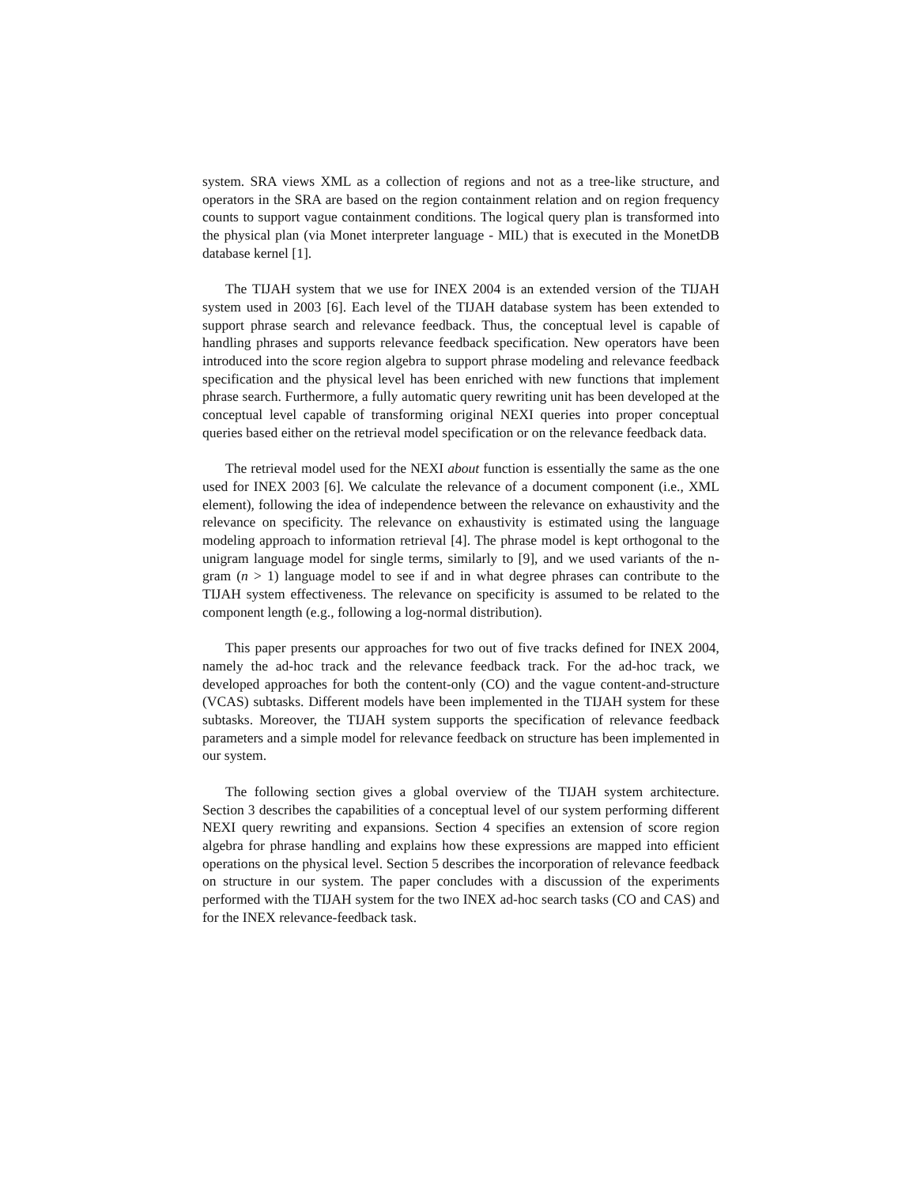system. SRA views XML as a collection of regions and not as a tree-like structure, and operators in the SRA are based on the region containment relation and on region frequency counts to support vague containment conditions. The logical query plan is transformed into the physical plan (via Monet interpreter language - MIL) that is executed in the MonetDB database kernel [1].
The TIJAH system that we use for INEX 2004 is an extended version of the TIJAH system used in 2003 [6]. Each level of the TIJAH database system has been extended to support phrase search and relevance feedback. Thus, the conceptual level is capable of handling phrases and supports relevance feedback specification. New operators have been introduced into the score region algebra to support phrase modeling and relevance feedback specification and the physical level has been enriched with new functions that implement phrase search. Furthermore, a fully automatic query rewriting unit has been developed at the conceptual level capable of transforming original NEXI queries into proper conceptual queries based either on the retrieval model specification or on the relevance feedback data.
The retrieval model used for the NEXI about function is essentially the same as the one used for INEX 2003 [6]. We calculate the relevance of a document component (i.e., XML element), following the idea of independence between the relevance on exhaustivity and the relevance on specificity. The relevance on exhaustivity is estimated using the language modeling approach to information retrieval [4]. The phrase model is kept orthogonal to the unigram language model for single terms, similarly to [9], and we used variants of the n-gram (n > 1) language model to see if and in what degree phrases can contribute to the TIJAH system effectiveness. The relevance on specificity is assumed to be related to the component length (e.g., following a log-normal distribution).
This paper presents our approaches for two out of five tracks defined for INEX 2004, namely the ad-hoc track and the relevance feedback track. For the ad-hoc track, we developed approaches for both the content-only (CO) and the vague content-and-structure (VCAS) subtasks. Different models have been implemented in the TIJAH system for these subtasks. Moreover, the TIJAH system supports the specification of relevance feedback parameters and a simple model for relevance feedback on structure has been implemented in our system.
The following section gives a global overview of the TIJAH system architecture. Section 3 describes the capabilities of a conceptual level of our system performing different NEXI query rewriting and expansions. Section 4 specifies an extension of score region algebra for phrase handling and explains how these expressions are mapped into efficient operations on the physical level. Section 5 describes the incorporation of relevance feedback on structure in our system. The paper concludes with a discussion of the experiments performed with the TIJAH system for the two INEX ad-hoc search tasks (CO and CAS) and for the INEX relevance-feedback task.